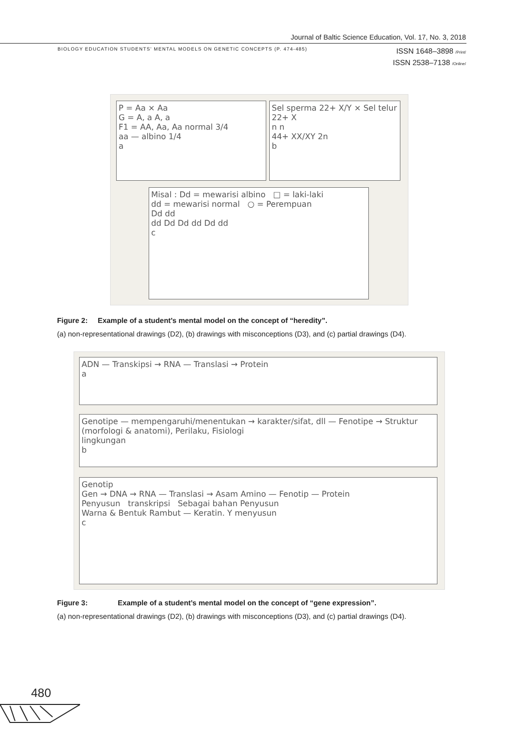Journal of Baltic Science Education, Vol. 17, No. 3, 2018
BIOLOGY EDUCATION STUDENTS' MENTAL MODELS ON GENETIC CONCEPTS (P. 474-485)
ISSN 1648–3898 /Print/
ISSN 2538–7138 /Online/
P = Aa × Aa
G = A, a A, a
F1 = AA, Aa, Aa normal 3/4
aa — albino 1/4
a
Sel sperma 22+ X/Y × Sel telur 22+ X
n n
44+ XX/XY 2n
b
Misal : Dd = mewarisi albino □ = laki-laki
dd = mewarisi normal ○ = Perempuan
Dd dd
dd Dd Dd dd Dd dd
c
Figure 2: Example of a student’s mental model on the concept of “heredity”.
(a) non-representational drawings (D2), (b) drawings with misconceptions (D3), and (c) partial drawings (D4).
ADN — Transkipsi → RNA — Translasi → Protein
a
Genotipe — mempengaruhi/menentukan → karakter/sifat, dll — Fenotipe → Struktur (morfologi & anatomi), Perilaku, Fisiologi
lingkungan
b
Genotip
Gen → DNA → RNA — Translasi → Asam Amino — Fenotip — Protein
Penyusun transkripsi Sebagai bahan Penyusun
Warna & Bentuk Rambut — Keratin. Y menyusun
c
Figure 3: Example of a student’s mental model on the concept of “gene expression”.
(a) non-representational drawings (D2), (b) drawings with misconceptions (D3), and (c) partial drawings (D4).
480